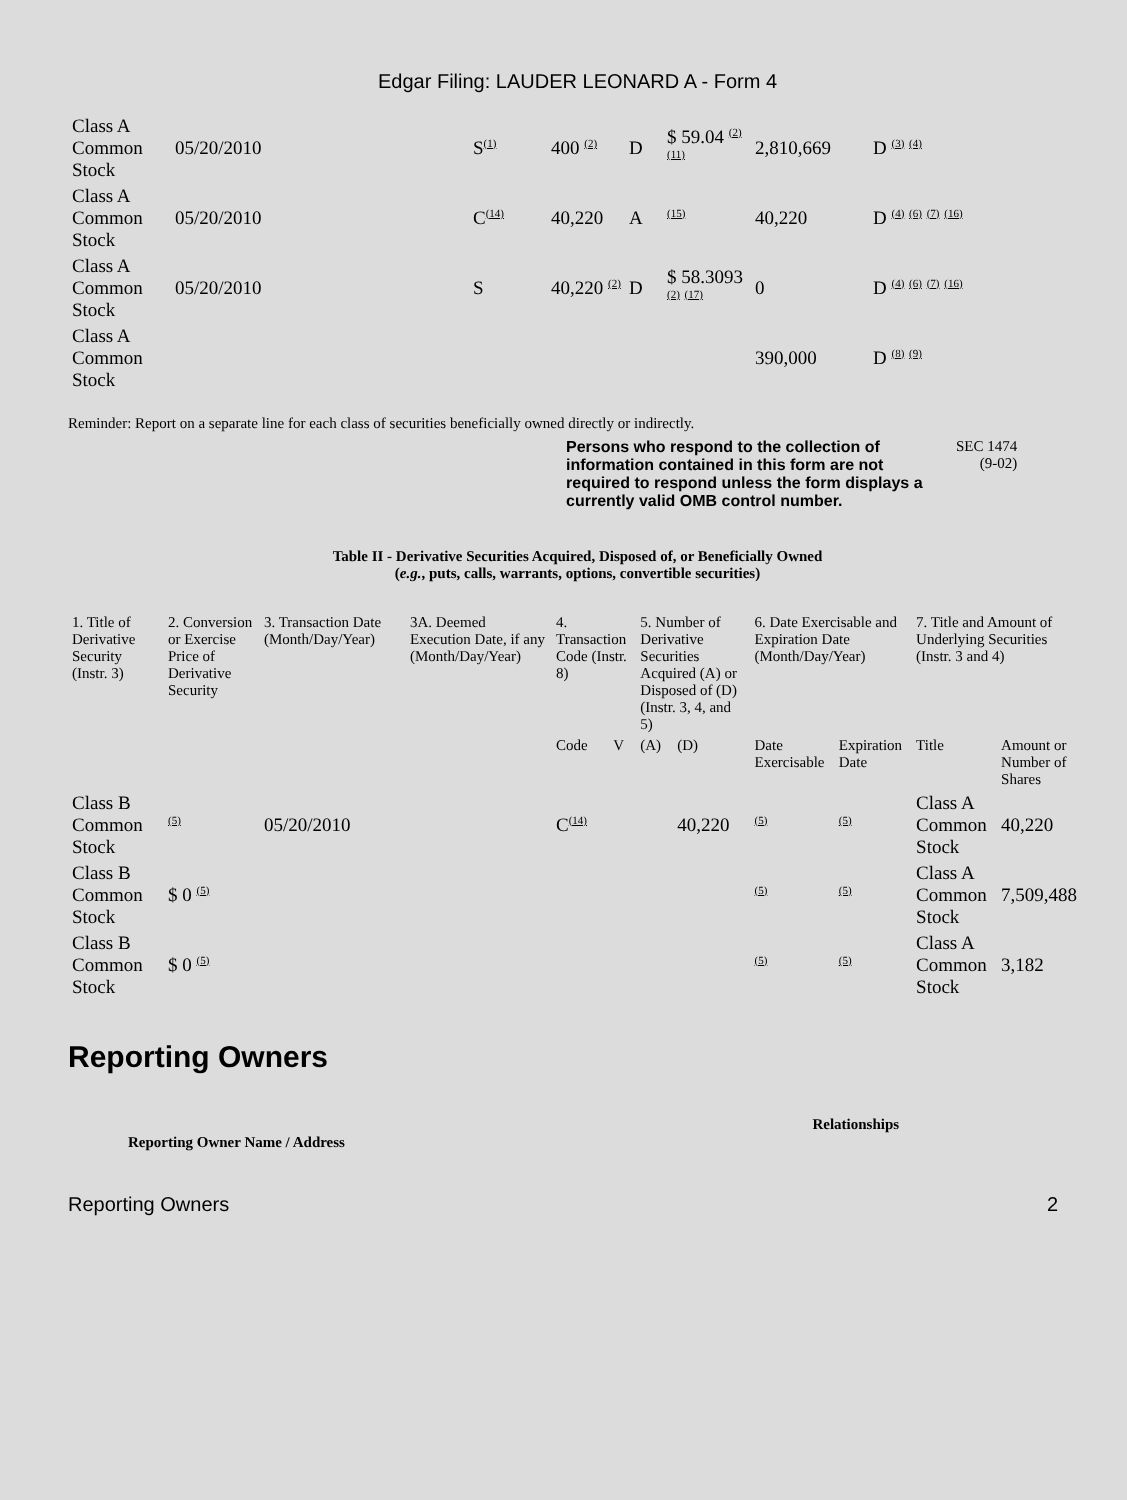Edgar Filing: LAUDER LEONARD A - Form 4
| Class A Common Stock | 05/20/2010 | S<sup>(1)</sup> | 400 <sup>(2)</sup> | D | $ 59.04 <sup>(2)</sup> <sup>(11)</sup> | 2,810,669 | D <sup>(3)</sup> <sup>(4)</sup> |
| Class A Common Stock | 05/20/2010 | C<sup>(14)</sup> | 40,220 | A | <sup>(15)</sup> | 40,220 | D <sup>(4)</sup> <sup>(6)</sup> <sup>(7)</sup> <sup>(16)</sup> |
| Class A Common Stock | 05/20/2010 | S | 40,220 <sup>(2)</sup> | D | $ 58.3093 <sup>(2)</sup> <sup>(17)</sup> | 0 | D <sup>(4)</sup> <sup>(6)</sup> <sup>(7)</sup> <sup>(16)</sup> |
| Class A Common Stock | | | | | | 390,000 | D <sup>(8)</sup> <sup>(9)</sup> |
Reminder: Report on a separate line for each class of securities beneficially owned directly or indirectly.
Persons who respond to the collection of information contained in this form are not required to respond unless the form displays a currently valid OMB control number. SEC 1474
(9-02)
Table II - Derivative Securities Acquired, Disposed of, or Beneficially Owned
(e.g., puts, calls, warrants, options, convertible securities)
| 1. Title of Derivative Security (Instr. 3) | 2. Conversion or Exercise Price of Derivative Security | 3. Transaction Date (Month/Day/Year) | 3A. Deemed Execution Date, if any (Month/Day/Year) | 4. Transaction Code (Instr. 8) | | 5. Number of Derivative Securities Acquired (A) or Disposed of (D) (Instr. 3, 4, and 5) | | 6. Date Exercisable and Expiration Date (Month/Day/Year) | | 7. Title and Amount of Underlying Securities (Instr. 3 and 4) | |
| --- | --- | --- | --- | --- | --- | --- | --- | --- | --- | --- | --- |
| | | | | Code | V | (A) | (D) | Date Exercisable | Expiration Date | Title | Amount or Number of Shares |
| Class B Common Stock | <sup>(5)</sup> | 05/20/2010 | | C<sup>(14)</sup> | | | 40,220 | <sup>(5)</sup> | <sup>(5)</sup> | Class A Common Stock | 40,220 |
| Class B Common Stock | $ 0 <sup>(5)</sup> | | | | | | | <sup>(5)</sup> | <sup>(5)</sup> | Class A Common Stock | 7,509,488 |
| Class B Common Stock | $ 0 <sup>(5)</sup> | | | | | | | <sup>(5)</sup> | <sup>(5)</sup> | Class A Common Stock | 3,182 |
Reporting Owners
| Reporting Owner Name / Address | Relationships |
| --- | --- |
Reporting Owners 2